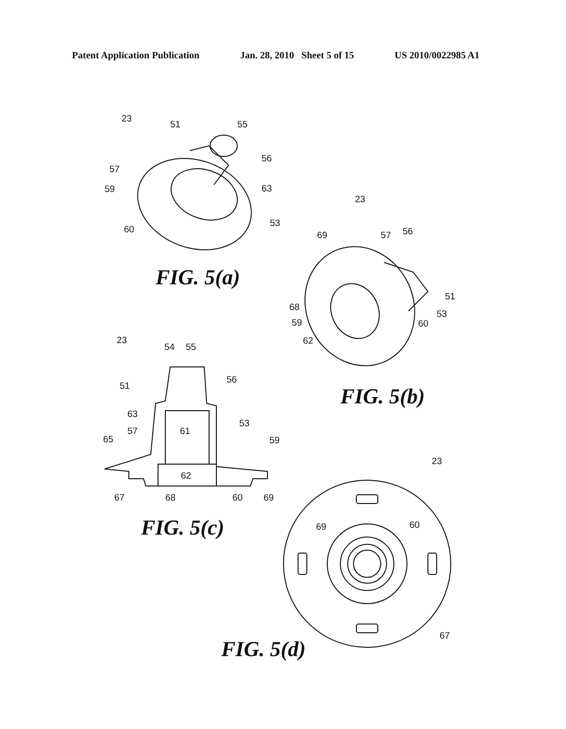Patent Application Publication Jan. 28, 2010 Sheet 5 of 15 US 2010/0022985 A1
23
51
55
56
57
59
63
53
60
23
69
57
56
51
68
53
59
60
62
23
54
55
56
51
63
57
61
53
65
59
62
67
68
60
69
23
69
60
67
FIG. 5(a)
FIG. 5(b)
FIG. 5(c)
FIG. 5(d)